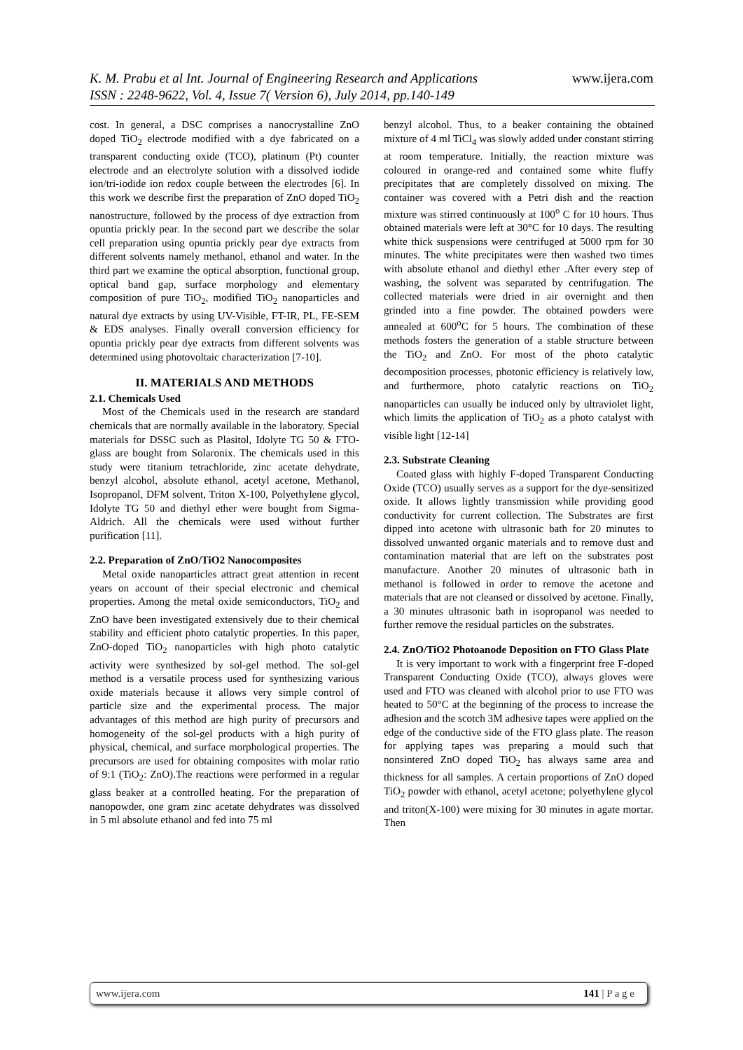K. M. Prabu et al Int. Journal of Engineering Research and Applications www.ijera.com
ISSN : 2248-9622, Vol. 4, Issue 7( Version 6), July 2014, pp.140-149
cost. In general, a DSC comprises a nanocrystalline ZnO doped TiO<sub>2</sub> electrode modified with a dye fabricated on a transparent conducting oxide (TCO), platinum (Pt) counter electrode and an electrolyte solution with a dissolved iodide ion/tri-iodide ion redox couple between the electrodes [6]. In this work we describe first the preparation of ZnO doped TiO<sub>2</sub> nanostructure, followed by the process of dye extraction from opuntia prickly pear. In the second part we describe the solar cell preparation using opuntia prickly pear dye extracts from different solvents namely methanol, ethanol and water. In the third part we examine the optical absorption, functional group, optical band gap, surface morphology and elementary composition of pure TiO<sub>2</sub>, modified TiO<sub>2</sub> nanoparticles and natural dye extracts by using UV-Visible, FT-IR, PL, FE-SEM & EDS analyses. Finally overall conversion efficiency for opuntia prickly pear dye extracts from different solvents was determined using photovoltaic characterization [7-10].
II. MATERIALS AND METHODS
2.1. Chemicals Used
Most of the Chemicals used in the research are standard chemicals that are normally available in the laboratory. Special materials for DSSC such as Plasitol, Idolyte TG 50 & FTO-glass are bought from Solaronix. The chemicals used in this study were titanium tetrachloride, zinc acetate dehydrate, benzyl alcohol, absolute ethanol, acetyl acetone, Methanol, Isopropanol, DFM solvent, Triton X-100, Polyethylene glycol, Idolyte TG 50 and diethyl ether were bought from Sigma-Aldrich. All the chemicals were used without further purification [11].
2.2. Preparation of ZnO/TiO2 Nanocomposites
Metal oxide nanoparticles attract great attention in recent years on account of their special electronic and chemical properties. Among the metal oxide semiconductors, TiO<sub>2</sub> and ZnO have been investigated extensively due to their chemical stability and efficient photo catalytic properties. In this paper, ZnO-doped TiO<sub>2</sub> nanoparticles with high photo catalytic activity were synthesized by sol-gel method. The sol-gel method is a versatile process used for synthesizing various oxide materials because it allows very simple control of particle size and the experimental process. The major advantages of this method are high purity of precursors and homogeneity of the sol-gel products with a high purity of physical, chemical, and surface morphological properties. The precursors are used for obtaining composites with molar ratio of 9:1 (TiO<sub>2</sub>: ZnO).The reactions were performed in a regular glass beaker at a controlled heating. For the preparation of nanopowder, one gram zinc acetate dehydrates was dissolved in 5 ml absolute ethanol and fed into 75 ml
benzyl alcohol. Thus, to a beaker containing the obtained mixture of 4 ml TiCl<sub>4</sub> was slowly added under constant stirring at room temperature. Initially, the reaction mixture was coloured in orange-red and contained some white fluffy precipitates that are completely dissolved on mixing. The container was covered with a Petri dish and the reaction mixture was stirred continuously at 100<sup>o</sup> C for 10 hours. Thus obtained materials were left at 30°C for 10 days. The resulting white thick suspensions were centrifuged at 5000 rpm for 30 minutes. The white precipitates were then washed two times with absolute ethanol and diethyl ether .After every step of washing, the solvent was separated by centrifugation. The collected materials were dried in air overnight and then grinded into a fine powder. The obtained powders were annealed at 600<sup>o</sup>C for 5 hours. The combination of these methods fosters the generation of a stable structure between the TiO<sub>2</sub> and ZnO. For most of the photo catalytic decomposition processes, photonic efficiency is relatively low, and furthermore, photo catalytic reactions on TiO<sub>2</sub> nanoparticles can usually be induced only by ultraviolet light, which limits the application of TiO<sub>2</sub> as a photo catalyst with visible light [12-14]
2.3. Substrate Cleaning
Coated glass with highly F-doped Transparent Conducting Oxide (TCO) usually serves as a support for the dye-sensitized oxide. It allows lightly transmission while providing good conductivity for current collection. The Substrates are first dipped into acetone with ultrasonic bath for 20 minutes to dissolved unwanted organic materials and to remove dust and contamination material that are left on the substrates post manufacture. Another 20 minutes of ultrasonic bath in methanol is followed in order to remove the acetone and materials that are not cleansed or dissolved by acetone. Finally, a 30 minutes ultrasonic bath in isopropanol was needed to further remove the residual particles on the substrates.
2.4. ZnO/TiO2 Photoanode Deposition on FTO Glass Plate
It is very important to work with a fingerprint free F-doped Transparent Conducting Oxide (TCO), always gloves were used and FTO was cleaned with alcohol prior to use FTO was heated to 50°C at the beginning of the process to increase the adhesion and the scotch 3M adhesive tapes were applied on the edge of the conductive side of the FTO glass plate. The reason for applying tapes was preparing a mould such that nonsintered ZnO doped TiO<sub>2</sub> has always same area and thickness for all samples. A certain proportions of ZnO doped TiO<sub>2</sub> powder with ethanol, acetyl acetone; polyethylene glycol and triton(X-100) were mixing for 30 minutes in agate mortar. Then
www.ijera.com 141 | P a g e